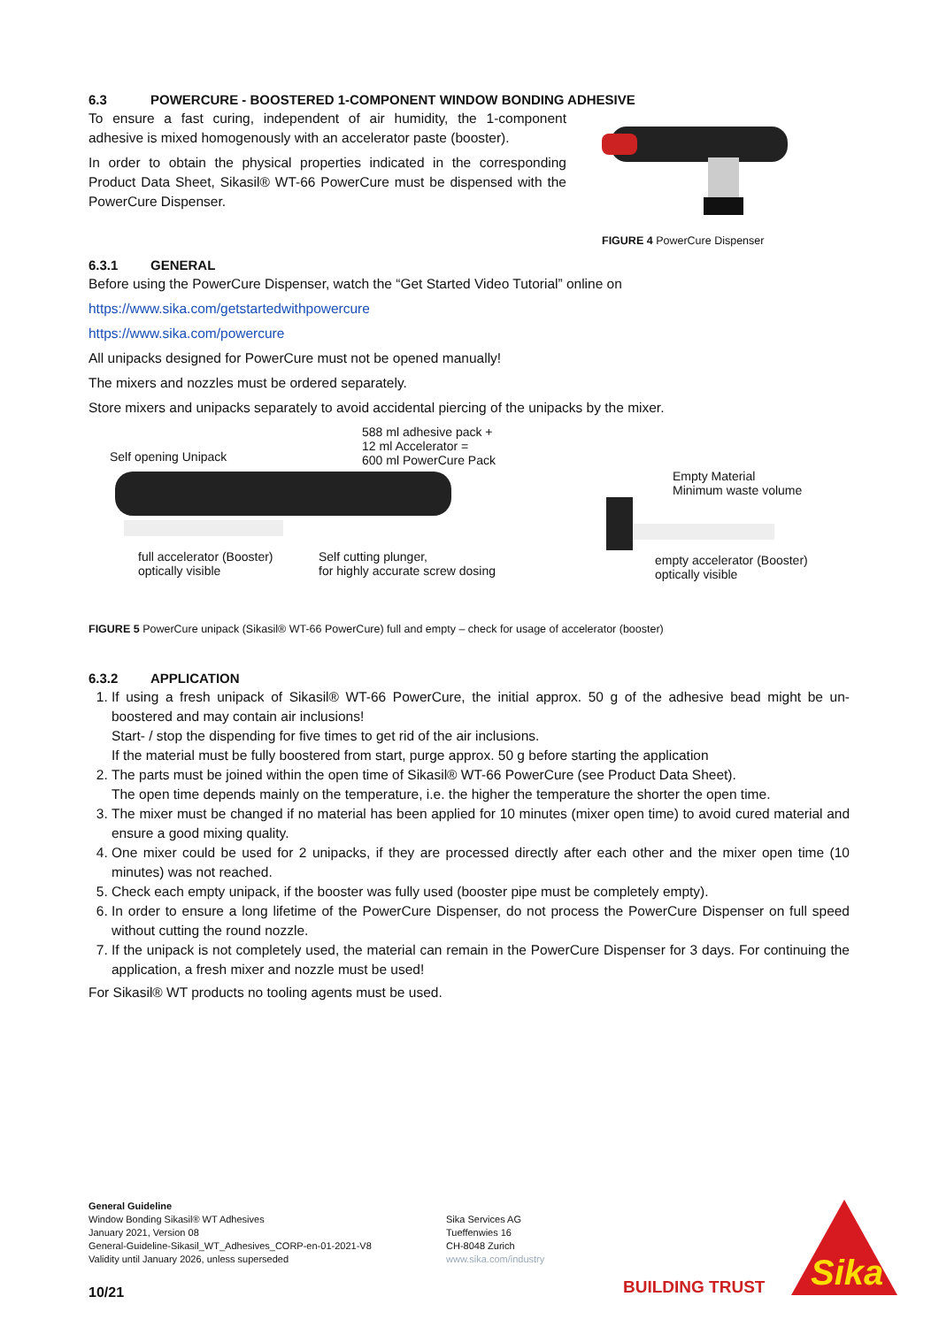6.3 POWERCURE - BOOSTERED 1-COMPONENT WINDOW BONDING ADHESIVE
To ensure a fast curing, independent of air humidity, the 1-component adhesive is mixed homogenously with an accelerator paste (booster).
In order to obtain the physical properties indicated in the corresponding Product Data Sheet, Sikasil® WT-66 PowerCure must be dispensed with the PowerCure Dispenser.
FIGURE 4 PowerCure Dispenser
6.3.1 GENERAL
Before using the PowerCure Dispenser, watch the “Get Started Video Tutorial” online on
https://www.sika.com/getstartedwithpowercure
https://www.sika.com/powercure
All unipacks designed for PowerCure must not be opened manually!
The mixers and nozzles must be ordered separately.
Store mixers and unipacks separately to avoid accidental piercing of the unipacks by the mixer.
Self opening Unipack 588 ml adhesive pack +
12 ml Accelerator =
600 ml PowerCure Pack
full accelerator (Booster)
optically visible Self cutting plunger,
for highly accurate screw dosing
Empty Material
Minimum waste volume
empty accelerator (Booster)
optically visible
FIGURE 5 PowerCure unipack (Sikasil® WT-66 PowerCure) full and empty – check for usage of accelerator (booster)
6.3.2 APPLICATION
1. If using a fresh unipack of Sikasil® WT-66 PowerCure, the initial approx. 50 g of the adhesive bead might be un-boostered and may contain air inclusions!
Start- / stop the dispending for five times to get rid of the air inclusions.
If the material must be fully boostered from start, purge approx. 50 g before starting the application
2. The parts must be joined within the open time of Sikasil® WT-66 PowerCure (see Product Data Sheet).
The open time depends mainly on the temperature, i.e. the higher the temperature the shorter the open time.
3. The mixer must be changed if no material has been applied for 10 minutes (mixer open time) to avoid cured material and ensure a good mixing quality.
4. One mixer could be used for 2 unipacks, if they are processed directly after each other and the mixer open time (10 minutes) was not reached.
5. Check each empty unipack, if the booster was fully used (booster pipe must be completely empty).
6. In order to ensure a long lifetime of the PowerCure Dispenser, do not process the PowerCure Dispenser on full speed without cutting the round nozzle.
7. If the unipack is not completely used, the material can remain in the PowerCure Dispenser for 3 days. For continuing the application, a fresh mixer and nozzle must be used!
For Sikasil® WT products no tooling agents must be used.
General Guideline
Window Bonding Sikasil® WT Adhesives
January 2021, Version 08
General-Guideline-Sikasil_WT_Adhesives_CORP-en-01-2021-V8
Validity until January 2026, unless superseded
10/21
Sika Services AG
Tueffenwies 16
CH-8048 Zurich
www.sika.com/industry
BUILDING TRUST
Sika